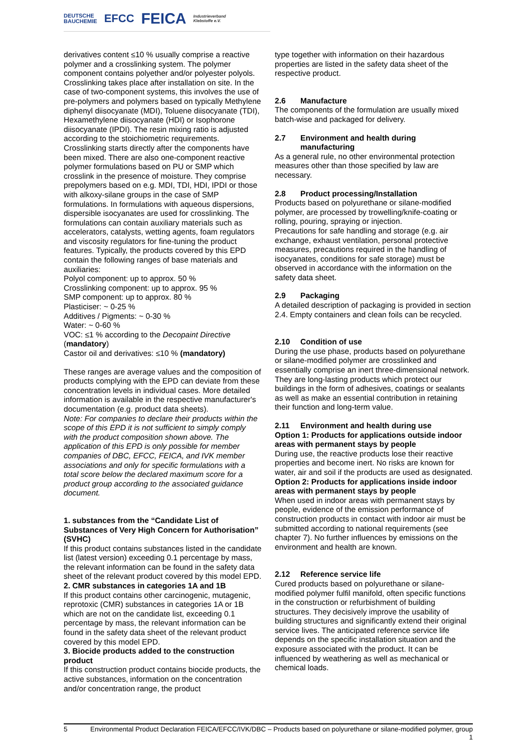DEUTSCHE
BAUCHEMIE EFCC FEICA Industrieverband
Klebstoffe e.V.
derivatives content ≤10 % usually comprise a reactive polymer and a crosslinking system. The polymer component contains polyether and/or polyester polyols. Crosslinking takes place after installation on site. In the case of two-component systems, this involves the use of pre-polymers and polymers based on typically Methylene diphenyl diisocyanate (MDI), Toluene diisocyanate (TDI), Hexamethylene diisocyanate (HDI) or Isophorone diisocyanate (IPDI). The resin mixing ratio is adjusted according to the stoichiometric requirements. Crosslinking starts directly after the components have been mixed. There are also one-component reactive polymer formulations based on PU or SMP which crosslink in the presence of moisture. They comprise prepolymers based on e.g. MDI, TDI, HDI, IPDI or those with alkoxy-silane groups in the case of SMP formulations. In formulations with aqueous dispersions, dispersible isocyanates are used for crosslinking. The formulations can contain auxiliary materials such as accelerators, catalysts, wetting agents, foam regulators and viscosity regulators for fine-tuning the product features. Typically, the products covered by this EPD contain the following ranges of base materials and auxiliaries:
Polyol component: up to approx. 50 %
Crosslinking component: up to approx. 95 %
SMP component: up to approx. 80 %
Plasticiser: ~ 0-25 %
Additives / Pigments: ~ 0-30 %
Water: ~ 0-60 %
VOC: ≤1 % according to the Decopaint Directive (mandatory)
Castor oil and derivatives: ≤10 % (mandatory)
These ranges are average values and the composition of products complying with the EPD can deviate from these concentration levels in individual cases. More detailed information is available in the respective manufacturer's documentation (e.g. product data sheets).
Note: For companies to declare their products within the scope of this EPD it is not sufficient to simply comply with the product composition shown above. The application of this EPD is only possible for member companies of DBC, EFCC, FEICA, and IVK member associations and only for specific formulations with a total score below the declared maximum score for a product group according to the associated guidance document.
1. substances from the “Candidate List of Substances of Very High Concern for Authorisation” (SVHC)
If this product contains substances listed in the candidate list (latest version) exceeding 0.1 percentage by mass, the relevant information can be found in the safety data sheet of the relevant product covered by this model EPD.
2. CMR substances in categories 1A and 1B
If this product contains other carcinogenic, mutagenic, reprotoxic (CMR) substances in categories 1A or 1B which are not on the candidate list, exceeding 0.1 percentage by mass, the relevant information can be found in the safety data sheet of the relevant product covered by this model EPD.
3. Biocide products added to the construction product
If this construction product contains biocide products, the active substances, information on the concentration and/or concentration range, the product
type together with information on their hazardous properties are listed in the safety data sheet of the respective product.
2.6 Manufacture
The components of the formulation are usually mixed batch-wise and packaged for delivery.
2.7 Environment and health during
manufacturing
As a general rule, no other environmental protection measures other than those specified by law are necessary.
2.8 Product processing/Installation
Products based on polyurethane or silane-modified polymer, are processed by trowelling/knife-coating or rolling, pouring, spraying or injection.
Precautions for safe handling and storage (e.g. air exchange, exhaust ventilation, personal protective measures, precautions required in the handling of isocyanates, conditions for safe storage) must be observed in accordance with the information on the safety data sheet.
2.9 Packaging
A detailed description of packaging is provided in section 2.4. Empty containers and clean foils can be recycled.
2.10 Condition of use
During the use phase, products based on polyurethane or silane-modified polymer are crosslinked and essentially comprise an inert three-dimensional network. They are long-lasting products which protect our buildings in the form of adhesives, coatings or sealants as well as make an essential contribution in retaining their function and long-term value.
2.11 Environment and health during use
Option 1: Products for applications outside indoor areas with permanent stays by people
During use, the reactive products lose their reactive properties and become inert. No risks are known for water, air and soil if the products are used as designated.
Option 2: Products for applications inside indoor areas with permanent stays by people
When used in indoor areas with permanent stays by people, evidence of the emission performance of construction products in contact with indoor air must be submitted according to national requirements (see chapter 7). No further influences by emissions on the environment and health are known.
2.12 Reference service life
Cured products based on polyurethane or silane-modified polymer fulfil manifold, often specific functions in the construction or refurbishment of building structures. They decisively improve the usability of building structures and significantly extend their original service lives. The anticipated reference service life depends on the specific installation situation and the exposure associated with the product. It can be influenced by weathering as well as mechanical or chemical loads.
5 Environmental Product Declaration FEICA/EFCC/IVK/DBC – Products based on polyurethane or silane-modified polymer, group 1